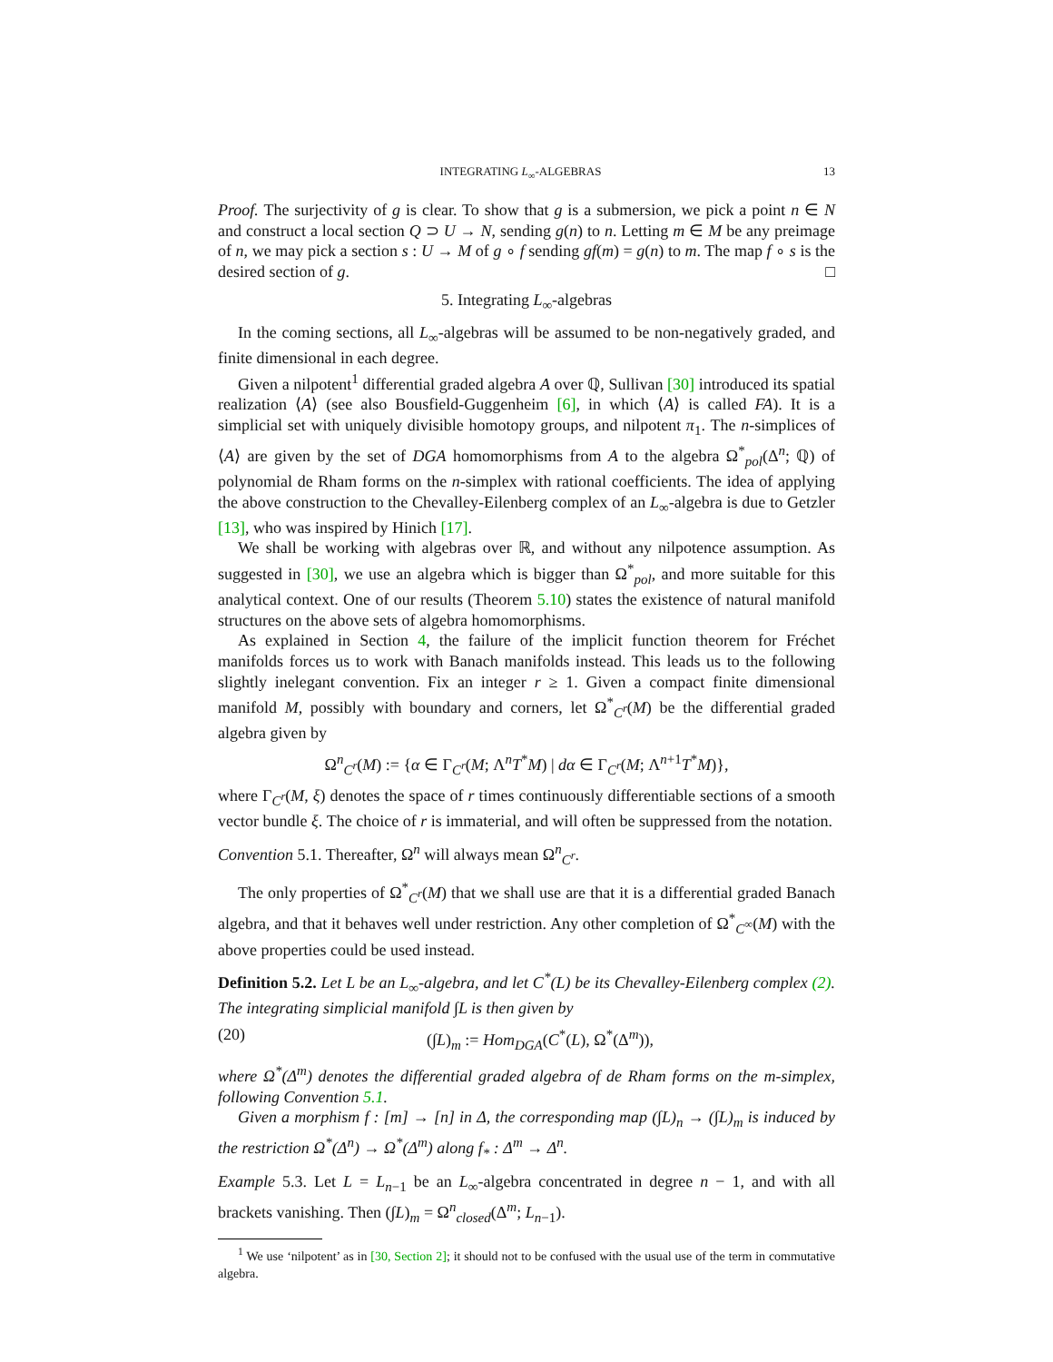INTEGRATING L<sub>∞</sub>-ALGEBRAS 13
Proof. The surjectivity of g is clear. To show that g is a submersion, we pick a point n ∈ N and construct a local section Q ⊃ U → N, sending g(n) to n. Letting m ∈ M be any preimage of n, we may pick a section s : U → M of g ∘ f sending gf(m) = g(n) to m. The map f ∘ s is the desired section of g. □
5. Integrating L<sub>∞</sub>-algebras
In the coming sections, all L<sub>∞</sub>-algebras will be assumed to be non-negatively graded, and finite dimensional in each degree.
Given a nilpotent<sup>1</sup> differential graded algebra A over ℚ, Sullivan [30] introduced its spatial realization ⟨A⟩ (see also Bousfield-Guggenheim [6], in which ⟨A⟩ is called FA). It is a simplicial set with uniquely divisible homotopy groups, and nilpotent π<sub>1</sub>. The n-simplices of ⟨A⟩ are given by the set of DGA homomorphisms from A to the algebra Ω<sup>*</sup><sub>pol</sub>(Δ<sup>n</sup>; ℚ) of polynomial de Rham forms on the n-simplex with rational coefficients. The idea of applying the above construction to the Chevalley-Eilenberg complex of an L<sub>∞</sub>-algebra is due to Getzler [13], who was inspired by Hinich [17].
We shall be working with algebras over ℝ, and without any nilpotence assumption. As suggested in [30], we use an algebra which is bigger than Ω<sup>*</sup><sub>pol</sub>, and more suitable for this analytical context. One of our results (Theorem 5.10) states the existence of natural manifold structures on the above sets of algebra homomorphisms.
As explained in Section 4, the failure of the implicit function theorem for Fréchet manifolds forces us to work with Banach manifolds instead. This leads us to the following slightly inelegant convention. Fix an integer r ≥ 1. Given a compact finite dimensional manifold M, possibly with boundary and corners, let Ω<sup>*</sup><sub>C<sup>r</sup></sub>(M) be the differential graded algebra given by
Ω<sup>n</sup><sub>C<sup>r</sup></sub>(M) := {α ∈ Γ<sub>C<sup>r</sup></sub>(M; Λ<sup>n</sup>T<sup>*</sup>M) | dα ∈ Γ<sub>C<sup>r</sup></sub>(M; Λ<sup>n+1</sup>T<sup>*</sup>M)},
where Γ<sub>C<sup>r</sup></sub>(M, ξ) denotes the space of r times continuously differentiable sections of a smooth vector bundle ξ. The choice of r is immaterial, and will often be suppressed from the notation.
Convention 5.1. Thereafter, Ω<sup>n</sup> will always mean Ω<sup>n</sup><sub>C<sup>r</sup></sub>.
The only properties of Ω<sup>*</sup><sub>C<sup>r</sup></sub>(M) that we shall use are that it is a differential graded Banach algebra, and that it behaves well under restriction. Any other completion of Ω<sup>*</sup><sub>C<sup>∞</sup></sub>(M) with the above properties could be used instead.
Definition 5.2. Let L be an L<sub>∞</sub>-algebra, and let C<sup>*</sup>(L) be its Chevalley-Eilenberg complex (2). The integrating simplicial manifold ∫L is then given by
(20) (∫L)<sub>m</sub> := Hom<sub>DGA</sub>(C<sup>*</sup>(L), Ω<sup>*</sup>(Δ<sup>m</sup>)),
where Ω<sup>*</sup>(Δ<sup>m</sup>) denotes the differential graded algebra of de Rham forms on the m-simplex, following Convention 5.1.
Given a morphism f : [m] → [n] in Δ, the corresponding map (∫L)<sub>n</sub> → (∫L)<sub>m</sub> is induced by the restriction Ω<sup>*</sup>(Δ<sup>n</sup>) → Ω<sup>*</sup>(Δ<sup>m</sup>) along f<sub>*</sub> : Δ<sup>m</sup> → Δ<sup>n</sup>.
Example 5.3. Let L = L<sub>n−1</sub> be an L<sub>∞</sub>-algebra concentrated in degree n − 1, and with all brackets vanishing. Then (∫L)<sub>m</sub> = Ω<sup>n</sup><sub>closed</sub>(Δ<sup>m</sup>; L<sub>n−1</sub>).
<sup>1</sup> We use ‘nilpotent’ as in [30, Section 2]; it should not to be confused with the usual use of the term in commutative algebra.